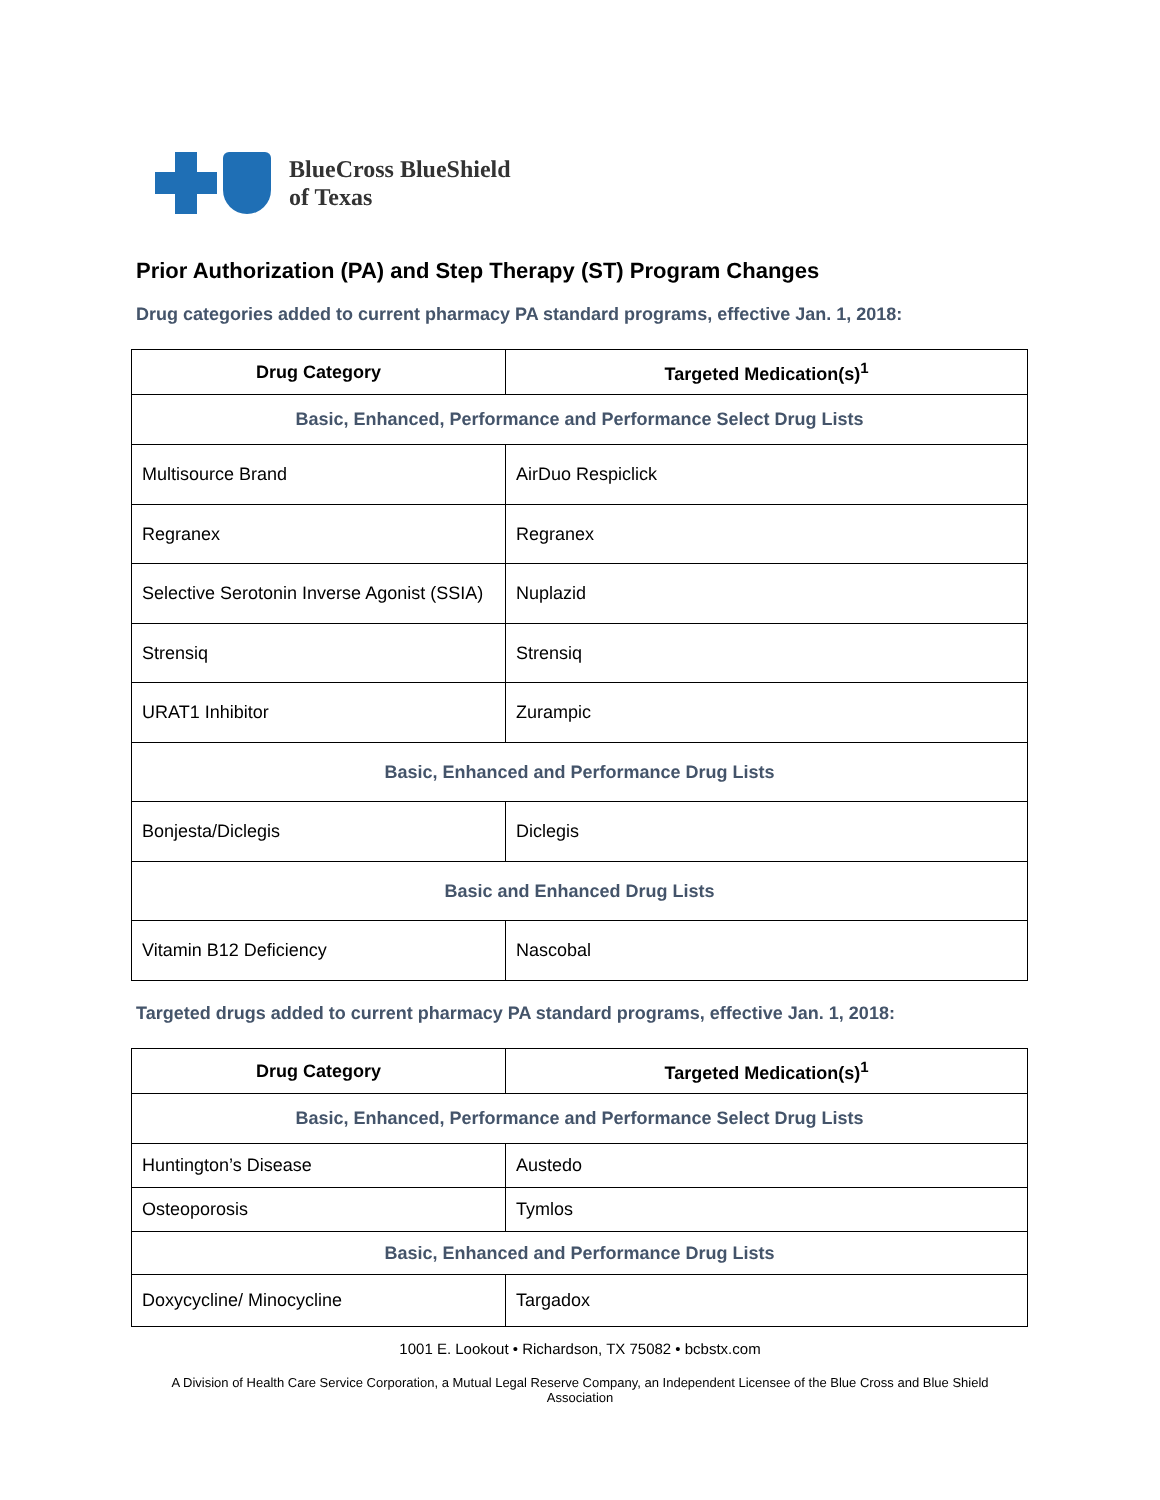BlueCross BlueShield
of Texas
Prior Authorization (PA) and Step Therapy (ST) Program Changes
Drug categories added to current pharmacy PA standard programs, effective Jan. 1, 2018:
| Drug Category | Targeted Medication(s)<sup>1</sup> |
| --- | --- |
| Basic, Enhanced, Performance and Performance Select Drug Lists | |
| Multisource Brand | AirDuo Respiclick |
| Regranex | Regranex |
| Selective Serotonin Inverse Agonist (SSIA) | Nuplazid |
| Strensiq | Strensiq |
| URAT1 Inhibitor | Zurampic |
| Basic, Enhanced and Performance Drug Lists | |
| Bonjesta/Diclegis | Diclegis |
| Basic and Enhanced Drug Lists | |
| Vitamin B12 Deficiency | Nascobal |
Targeted drugs added to current pharmacy PA standard programs, effective Jan. 1, 2018:
| Drug Category | Targeted Medication(s)<sup>1</sup> |
| --- | --- |
| Basic, Enhanced, Performance and Performance Select Drug Lists | |
| Huntington’s Disease | Austedo |
| Osteoporosis | Tymlos |
| Basic, Enhanced and Performance Drug Lists | |
| Doxycycline/ Minocycline | Targadox |
1001 E. Lookout • Richardson, TX 75082 • bcbstx.com
A Division of Health Care Service Corporation, a Mutual Legal Reserve Company, an Independent Licensee of the Blue Cross and Blue Shield Association